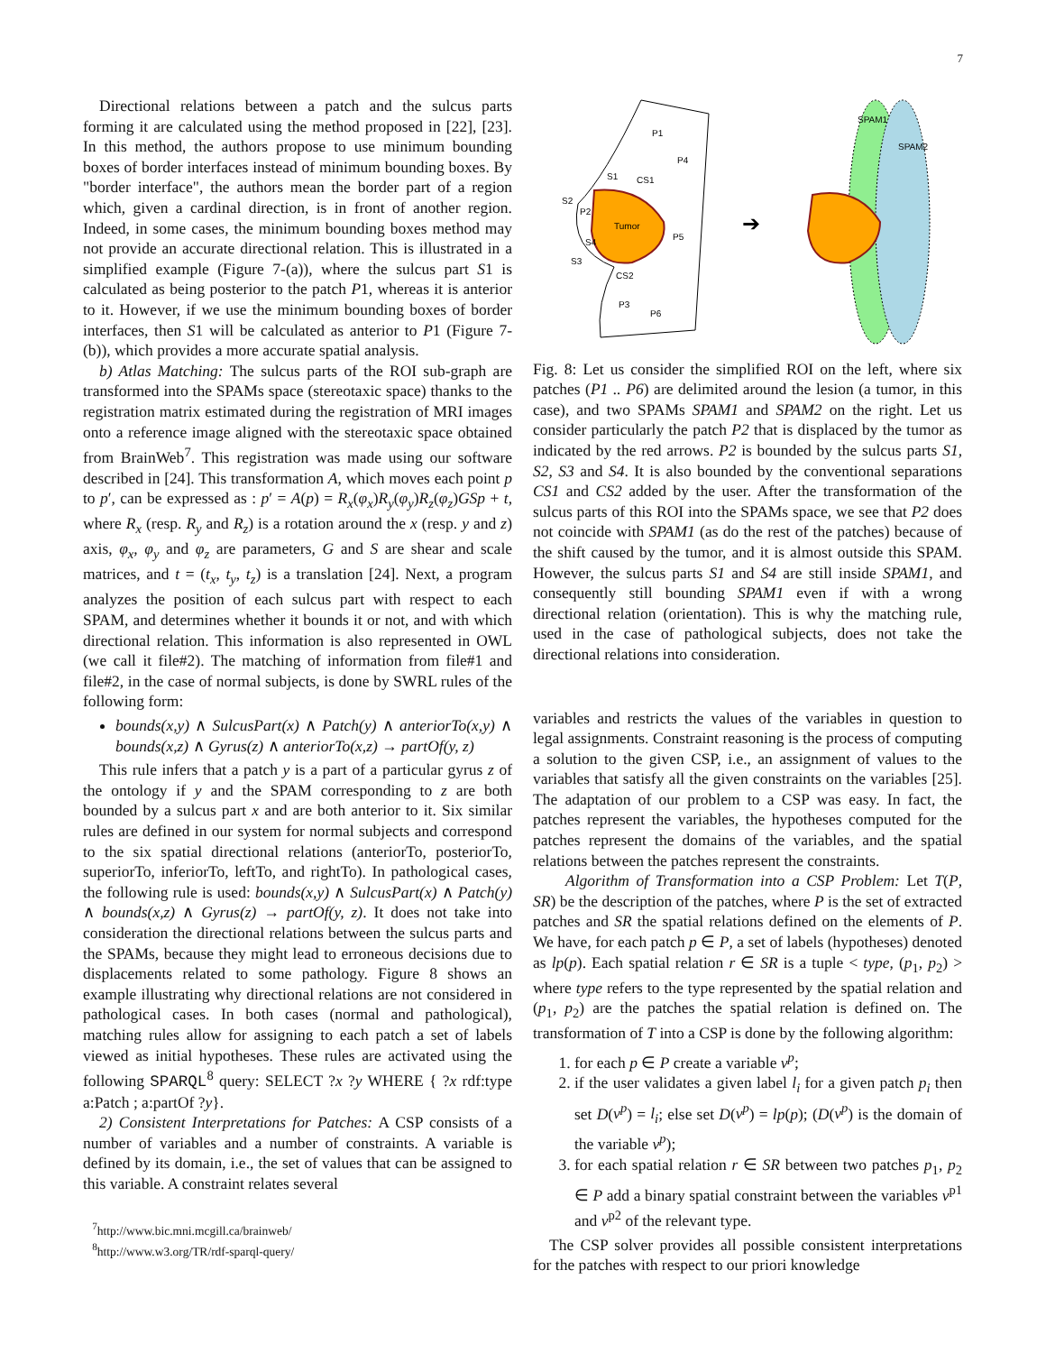7
Directional relations between a patch and the sulcus parts forming it are calculated using the method proposed in [22], [23]. In this method, the authors propose to use minimum bounding boxes of border interfaces instead of minimum bounding boxes. By "border interface", the authors mean the border part of a region which, given a cardinal direction, is in front of another region. Indeed, in some cases, the minimum bounding boxes method may not provide an accurate directional relation. This is illustrated in a simplified example (Figure 7-(a)), where the sulcus part S1 is calculated as being posterior to the patch P1, whereas it is anterior to it. However, if we use the minimum bounding boxes of border interfaces, then S1 will be calculated as anterior to P1 (Figure 7-(b)), which provides a more accurate spatial analysis.
b) Atlas Matching: The sulcus parts of the ROI sub-graph are transformed into the SPAMs space (stereotaxic space) thanks to the registration matrix estimated during the registration of MRI images onto a reference image aligned with the stereotaxic space obtained from BrainWeb<sup>7</sup>. This registration was made using our software described in [24]. This transformation A, which moves each point p to p′, can be expressed as : p′ = A(p) = R<sub>x</sub>(φ<sub>x</sub>)R<sub>y</sub>(φ<sub>y</sub>)R<sub>z</sub>(φ<sub>z</sub>)GSp + t, where R<sub>x</sub> (resp. R<sub>y</sub> and R<sub>z</sub>) is a rotation around the x (resp. y and z) axis, φ<sub>x</sub>, φ<sub>y</sub> and φ<sub>z</sub> are parameters, G and S are shear and scale matrices, and t = (t<sub>x</sub>, t<sub>y</sub>, t<sub>z</sub>) is a translation [24]. Next, a program analyzes the position of each sulcus part with respect to each SPAM, and determines whether it bounds it or not, and with which directional relation. This information is also represented in OWL (we call it file#2). The matching of information from file#1 and file#2, in the case of normal subjects, is done by SWRL rules of the following form:
bounds(x,y) ∧ SulcusPart(x) ∧ Patch(y) ∧ anteriorTo(x,y) ∧ bounds(x,z) ∧ Gyrus(z) ∧ anteriorTo(x,z) → partOf(y, z)
This rule infers that a patch y is a part of a particular gyrus z of the ontology if y and the SPAM corresponding to z are both bounded by a sulcus part x and are both anterior to it. Six similar rules are defined in our system for normal subjects and correspond to the six spatial directional relations (anteriorTo, posteriorTo, superiorTo, inferiorTo, leftTo, and rightTo). In pathological cases, the following rule is used: bounds(x,y) ∧ SulcusPart(x) ∧ Patch(y) ∧ bounds(x,z) ∧ Gyrus(z) → partOf(y, z). It does not take into consideration the directional relations between the sulcus parts and the SPAMs, because they might lead to erroneous decisions due to displacements related to some pathology. Figure 8 shows an example illustrating why directional relations are not considered in pathological cases. In both cases (normal and pathological), matching rules allow for assigning to each patch a set of labels viewed as initial hypotheses. These rules are activated using the following SPARQL<sup>8</sup> query: SELECT ?x ?y WHERE { ?x rdf:type a:Patch ; a:partOf ?y}.
2) Consistent Interpretations for Patches: A CSP consists of a number of variables and a number of constraints. A variable is defined by its domain, i.e., the set of values that can be assigned to this variable. A constraint relates several
<sup>7</sup> http://www.bic.mni.mcgill.ca/brainweb/
<sup>8</sup> http://www.w3.org/TR/rdf-sparql-query/
Tumor
P1
P4
P2
P5
P3
P6
S1
S2
S4
S3
CS1
CS2
➔
SPAM1
SPAM2
Fig. 8: Let us consider the simplified ROI on the left, where six patches (P1 .. P6) are delimited around the lesion (a tumor, in this case), and two SPAMs SPAM1 and SPAM2 on the right. Let us consider particularly the patch P2 that is displaced by the tumor as indicated by the red arrows. P2 is bounded by the sulcus parts S1, S2, S3 and S4. It is also bounded by the conventional separations CS1 and CS2 added by the user. After the transformation of the sulcus parts of this ROI into the SPAMs space, we see that P2 does not coincide with SPAM1 (as do the rest of the patches) because of the shift caused by the tumor, and it is almost outside this SPAM. However, the sulcus parts S1 and S4 are still inside SPAM1, and consequently still bounding SPAM1 even if with a wrong directional relation (orientation). This is why the matching rule, used in the case of pathological subjects, does not take the directional relations into consideration.
variables and restricts the values of the variables in question to legal assignments. Constraint reasoning is the process of computing a solution to the given CSP, i.e., an assignment of values to the variables that satisfy all the given constraints on the variables [25]. The adaptation of our problem to a CSP was easy. In fact, the patches represent the variables, the hypotheses computed for the patches represent the domains of the variables, and the spatial relations between the patches represent the constraints.
Algorithm of Transformation into a CSP Problem: Let T(P, SR) be the description of the patches, where P is the set of extracted patches and SR the spatial relations defined on the elements of P. We have, for each patch p ∈ P, a set of labels (hypotheses) denoted as lp(p). Each spatial relation r ∈ SR is a tuple < type, (p<sub>1</sub>, p<sub>2</sub>) > where type refers to the type represented by the spatial relation and (p<sub>1</sub>, p<sub>2</sub>) are the patches the spatial relation is defined on. The transformation of T into a CSP is done by the following algorithm:
1. for each p ∈ P create a variable v<sup>p</sup>;
2. if the user validates a given label l<sub>i</sub> for a given patch p<sub>i</sub> then set D(v<sup>p</sup>) = l<sub>i</sub>; else set D(v<sup>p</sup>) = lp(p); (D(v<sup>p</sup>) is the domain of the variable v<sup>p</sup>);
3. for each spatial relation r ∈ SR between two patches p<sub>1</sub>, p<sub>2</sub> ∈ P add a binary spatial constraint between the variables v<sup>p1</sup> and v<sup>p2</sup> of the relevant type.
The CSP solver provides all possible consistent interpretations for the patches with respect to our priori knowledge